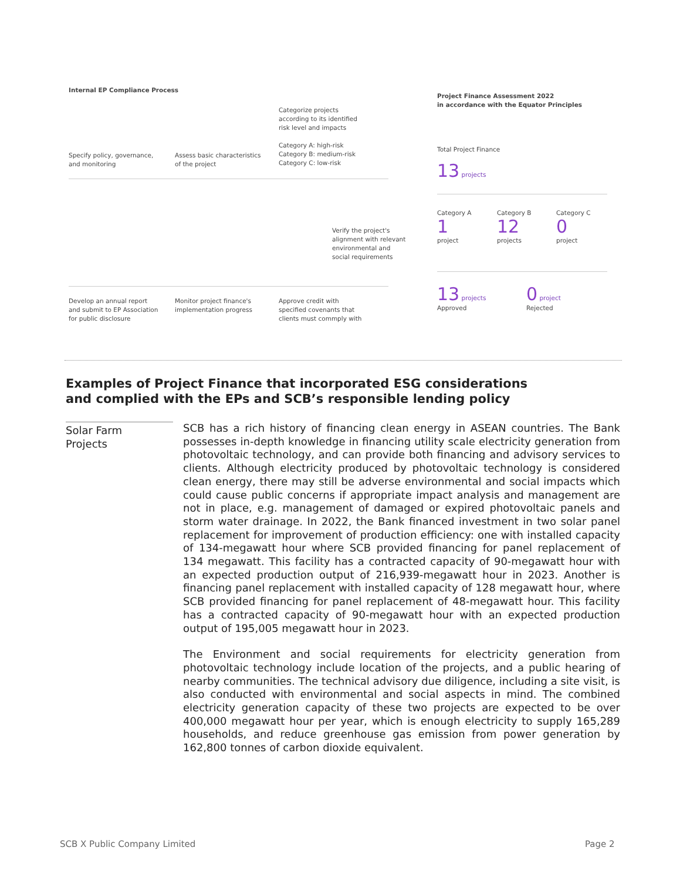Internal EP Compliance Process
Categorize projects
according to its identified
risk level and impacts
Category A: high-risk
Category B: medium-risk
Category C: low-risk
Specify policy, governance,
and monitoring
Assess basic characteristics
of the project
Verify the project's
alignment with relevant
environmental and
social requirements
Develop an annual report
and submit to EP Association
for public disclosure
Monitor project finance's
implementation progress
Approve credit with
specified covenants that
clients must commply with
Project Finance Assessment 2022
in accordance with the Equator Principles
Total Project Finance
13 projects
Category A
1
project
Category B
12
projects
Category C
0
project
13 projects
Approved
0 project
Rejected
Examples of Project Finance that incorporated ESG considerations
and complied with the EPs and SCB’s responsible lending policy
Solar Farm
Projects
SCB has a rich history of financing clean energy in ASEAN countries. The Bank possesses in-depth knowledge in financing utility scale electricity generation from photovoltaic technology, and can provide both financing and advisory services to clients. Although electricity produced by photovoltaic technology is considered clean energy, there may still be adverse environmental and social impacts which could cause public concerns if appropriate impact analysis and management are not in place, e.g. management of damaged or expired photovoltaic panels and storm water drainage. In 2022, the Bank financed investment in two solar panel replacement for improvement of production efficiency: one with installed capacity of 134-megawatt hour where SCB provided financing for panel replacement of 134 megawatt. This facility has a contracted capacity of 90-megawatt hour with an expected production output of 216,939-megawatt hour in 2023. Another is financing panel replacement with installed capacity of 128 megawatt hour, where SCB provided financing for panel replacement of 48-megawatt hour. This facility has a contracted capacity of 90-megawatt hour with an expected production output of 195,005 megawatt hour in 2023.
The Environment and social requirements for electricity generation from photovoltaic technology include location of the projects, and a public hearing of nearby communities. The technical advisory due diligence, including a site visit, is also conducted with environmental and social aspects in mind. The combined electricity generation capacity of these two projects are expected to be over 400,000 megawatt hour per year, which is enough electricity to supply 165,289 households, and reduce greenhouse gas emission from power generation by 162,800 tonnes of carbon dioxide equivalent.
SCB X Public Company Limited Page 2